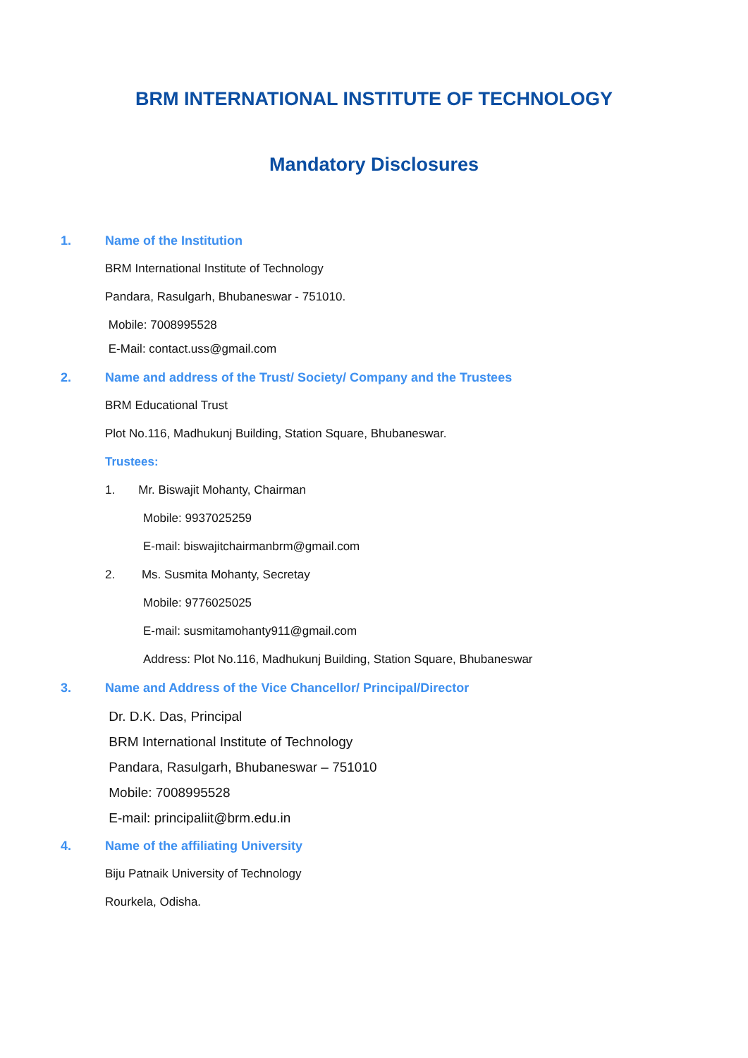BRM INTERNATIONAL INSTITUTE OF TECHNOLOGY
Mandatory Disclosures
1. Name of the Institution
BRM International Institute of Technology
Pandara, Rasulgarh, Bhubaneswar - 751010.
Mobile: 7008995528
E-Mail: contact.uss@gmail.com
2. Name and address of the Trust/ Society/ Company and the Trustees
BRM Educational Trust
Plot No.116, Madhukunj Building, Station Square, Bhubaneswar.
Trustees:
1. Mr. Biswajit Mohanty, Chairman
Mobile: 9937025259
E-mail: biswajitchairmanbrm@gmail.com
2. Ms. Susmita Mohanty, Secretay
Mobile: 9776025025
E-mail: susmitamohanty911@gmail.com
Address: Plot No.116, Madhukunj Building, Station Square, Bhubaneswar
3. Name and Address of the Vice Chancellor/ Principal/Director
Dr. D.K. Das, Principal
BRM International Institute of Technology
Pandara, Rasulgarh, Bhubaneswar – 751010
Mobile: 7008995528
E-mail: principaliit@brm.edu.in
4. Name of the affiliating University
Biju Patnaik University of Technology
Rourkela, Odisha.